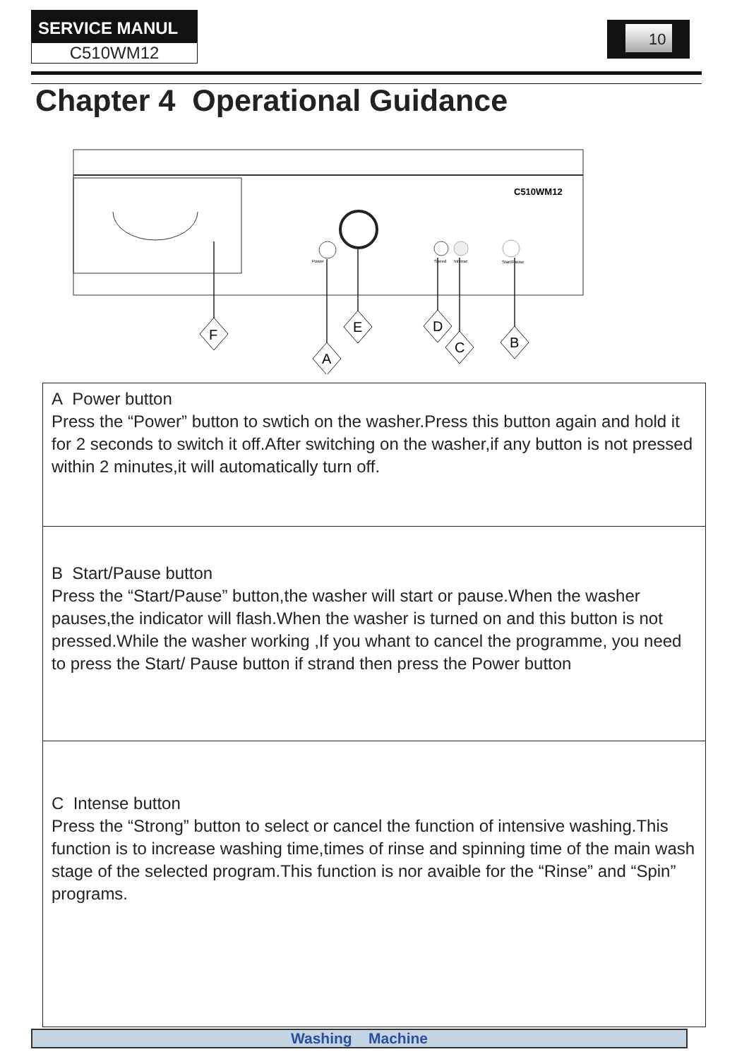SERVICE MANUL
C510WM12
10
Chapter 4 Operational Guidance
C510WM12
Power
Speed
Intense
Start/Pause
F
A
E
D
C
B
A Power button
Press the “Power” button to swtich on the washer.Press this button again and hold it for 2 seconds to switch it off.After switching on the washer,if any button is not pressed within 2 minutes,it will automatically turn off.
B Start/Pause button
Press the “Start/Pause” button,the washer will start or pause.When the washer pauses,the indicator will flash.When the washer is turned on and this button is not pressed.While the washer working ,If you whant to cancel the programme, you need to press the Start/ Pause button if strand then press the Power button
C Intense button
Press the “Strong” button to select or cancel the function of intensive washing.This function is to increase washing time,times of rinse and spinning time of the main wash stage of the selected program.This function is nor avaible for the “Rinse” and “Spin” programs.
Washing Machine